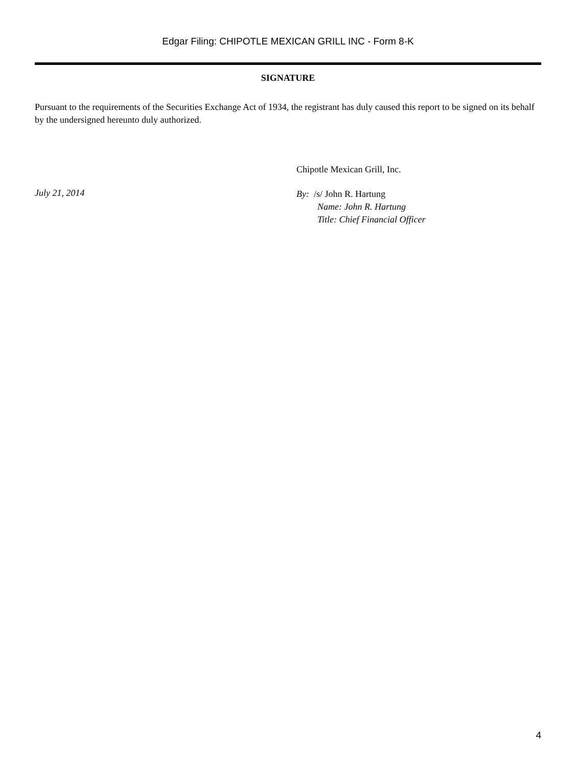Edgar Filing: CHIPOTLE MEXICAN GRILL INC - Form 8-K
SIGNATURE
Pursuant to the requirements of the Securities Exchange Act of 1934, the registrant has duly caused this report to be signed on its behalf by the undersigned hereunto duly authorized.
July 21, 2014
Chipotle Mexican Grill, Inc.
By: /s/ John R. Hartung
Name: John R. Hartung
Title: Chief Financial Officer
4